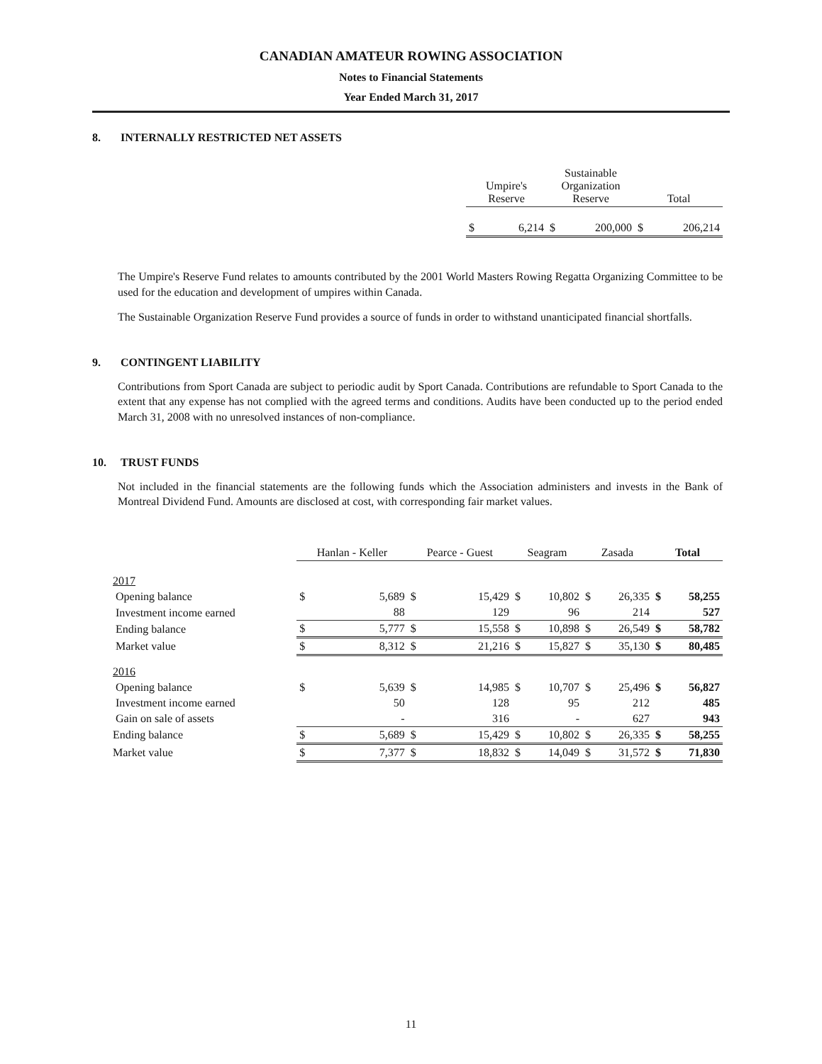CANADIAN AMATEUR ROWING ASSOCIATION
Notes to Financial Statements
Year Ended March 31, 2017
8. INTERNALLY RESTRICTED NET ASSETS
| Umpire's Reserve | | Sustainable Organization Reserve | | Total | |
| --- | --- | --- | --- | --- | --- |
| $ | 6,214 | $ | 200,000 | $ | 206,214 |
The Umpire's Reserve Fund relates to amounts contributed by the 2001 World Masters Rowing Regatta Organizing Committee to be used for the education and development of umpires within Canada.
The Sustainable Organization Reserve Fund provides a source of funds in order to withstand unanticipated financial shortfalls.
9. CONTINGENT LIABILITY
Contributions from Sport Canada are subject to periodic audit by Sport Canada. Contributions are refundable to Sport Canada to the extent that any expense has not complied with the agreed terms and conditions. Audits have been conducted up to the period ended March 31, 2008 with no unresolved instances of non-compliance.
10. TRUST FUNDS
Not included in the financial statements are the following funds which the Association administers and invests in the Bank of Montreal Dividend Fund. Amounts are disclosed at cost, with corresponding fair market values.
| | Hanlan - Keller | | Pearce - Guest | | Seagram | | Zasada | | Total | |
| 2017 | | | | | | | | | | |
| Opening balance | $ | 5,689 | $ | 15,429 | $ | 10,802 | $ | 26,335 | $ | 58,255 |
| Investment income earned | | 88 | | 129 | | 96 | | 214 | | 527 |
| Ending balance | $ | 5,777 | $ | 15,558 | $ | 10,898 | $ | 26,549 | $ | 58,782 |
| Market value | $ | 8,312 | $ | 21,216 | $ | 15,827 | $ | 35,130 | $ | 80,485 |
| 2016 | | | | | | | | | | |
| Opening balance | $ | 5,639 | $ | 14,985 | $ | 10,707 | $ | 25,496 | $ | 56,827 |
| Investment income earned | | 50 | | 128 | | 95 | | 212 | | 485 |
| Gain on sale of assets | | - | | 316 | | - | | 627 | | 943 |
| Ending balance | $ | 5,689 | $ | 15,429 | $ | 10,802 | $ | 26,335 | $ | 58,255 |
| Market value | $ | 7,377 | $ | 18,832 | $ | 14,049 | $ | 31,572 | $ | 71,830 |
11